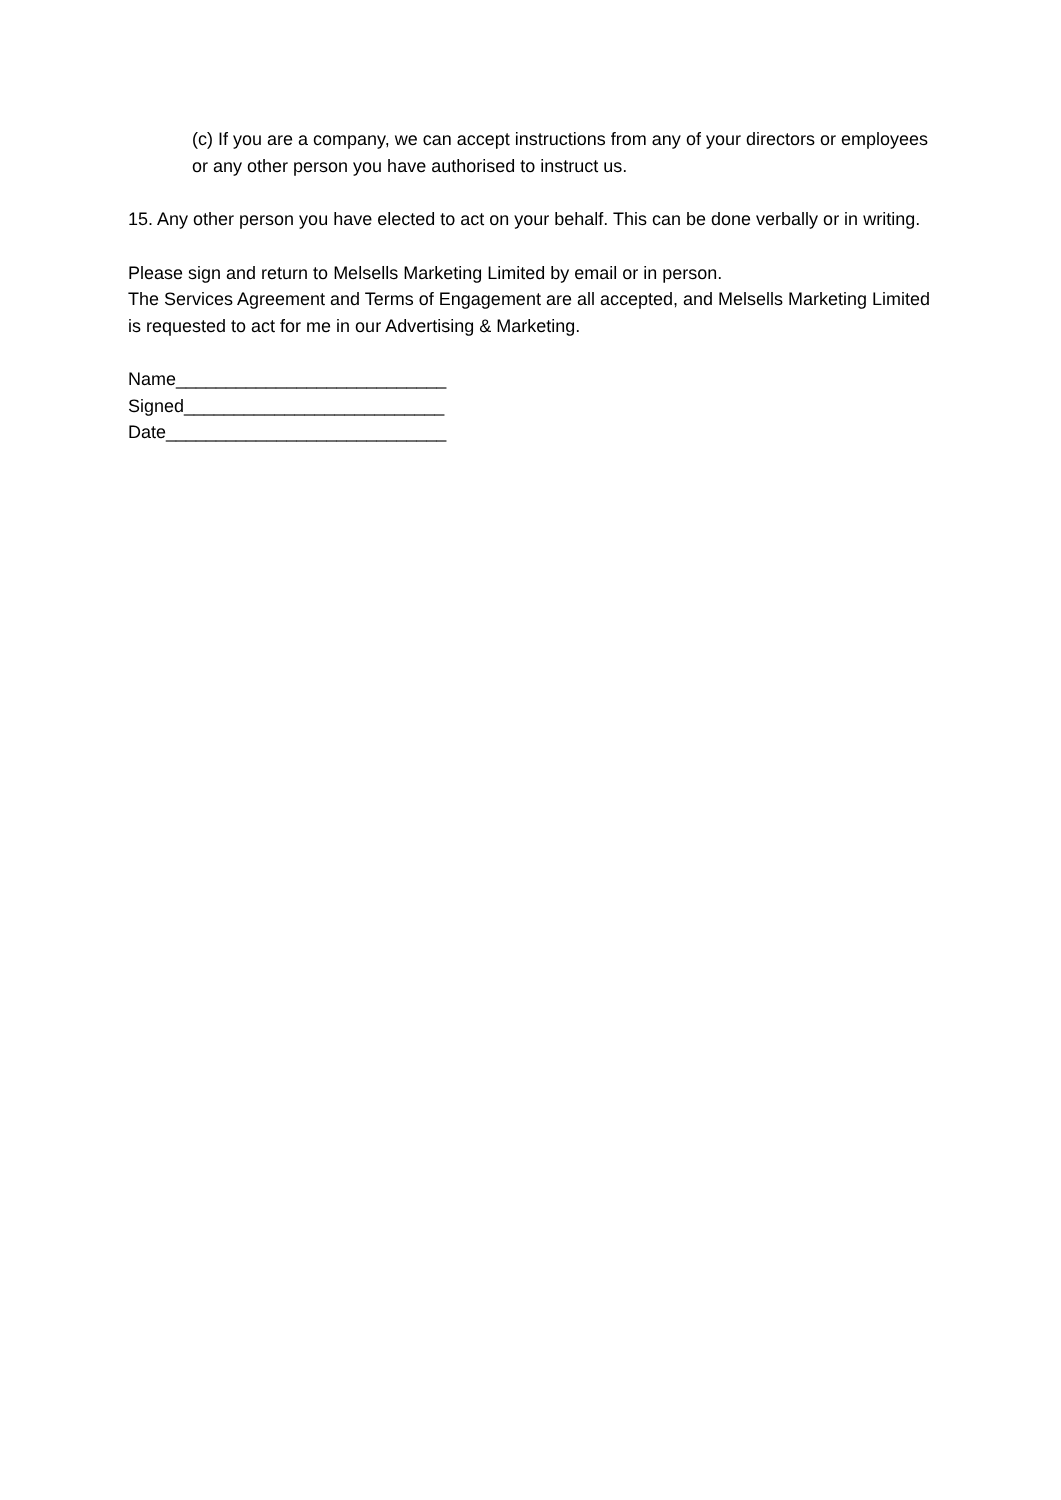(c) If you are a company, we can accept instructions from any of your directors or employees or any other person you have authorised to instruct us.
15. Any other person you have elected to act on your behalf. This can be done verbally or in writing.
Please sign and return to Melsells Marketing Limited by email or in person.
The Services Agreement and Terms of Engagement are all accepted, and Melsells Marketing Limited is requested to act for me in our Advertising & Marketing.
Name___________________________
Signed__________________________
Date____________________________